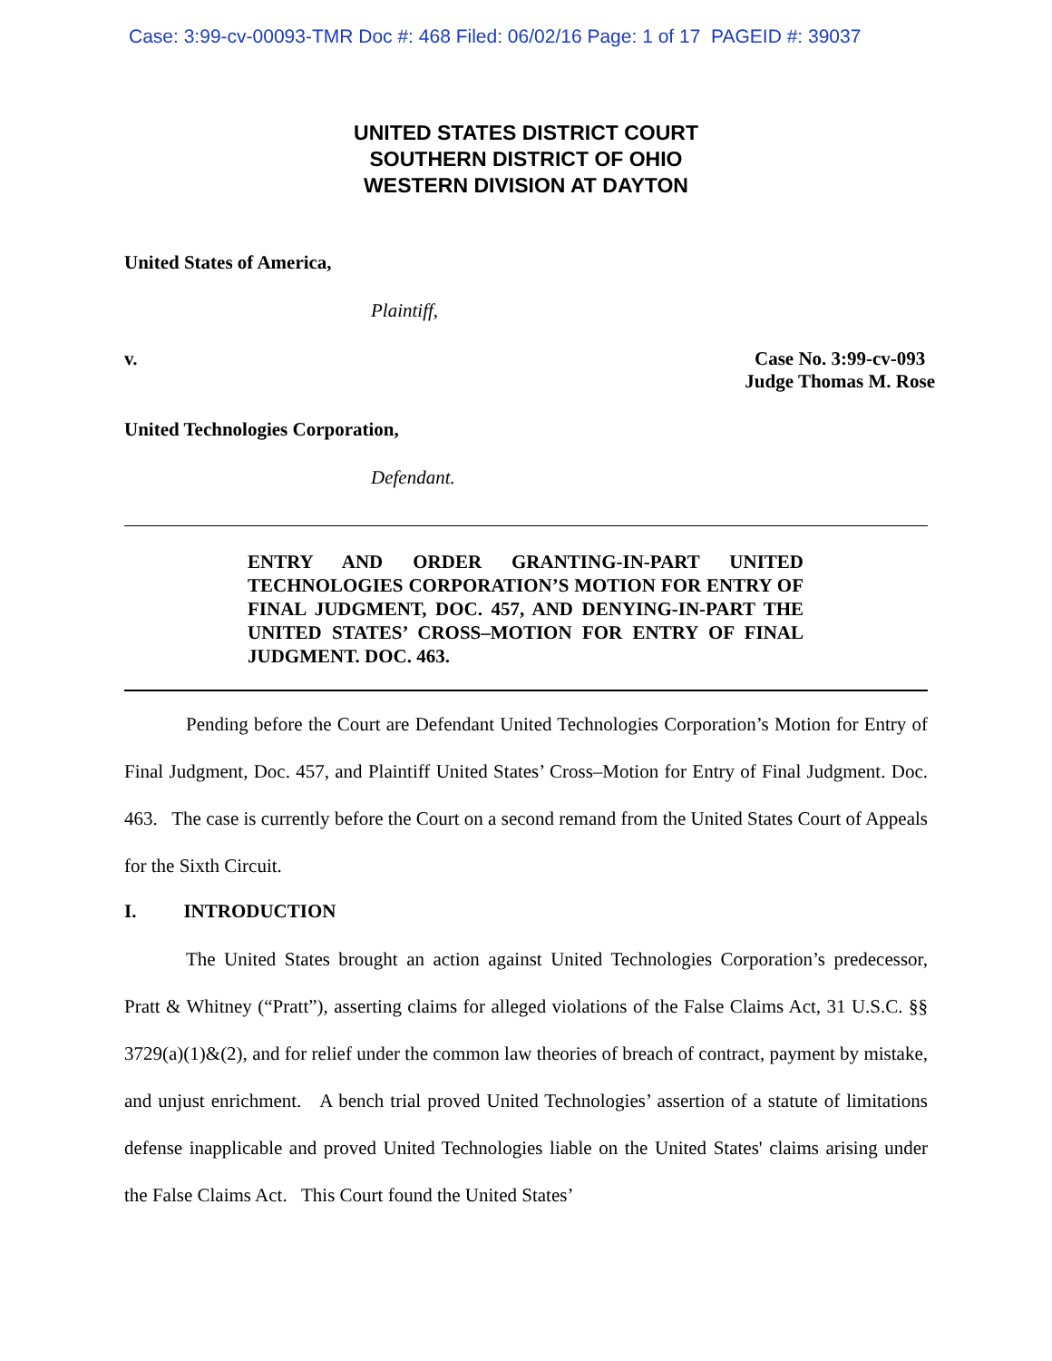Case: 3:99-cv-00093-TMR Doc #: 468 Filed: 06/02/16 Page: 1 of 17 PAGEID #: 39037
UNITED STATES DISTRICT COURT
SOUTHERN DISTRICT OF OHIO
WESTERN DIVISION AT DAYTON
United States of America,
Plaintiff,
v. Case No. 3:99-cv-093
Judge Thomas M. Rose
United Technologies Corporation,
Defendant.
ENTRY AND ORDER GRANTING-IN-PART UNITED TECHNOLOGIES CORPORATION’S MOTION FOR ENTRY OF FINAL JUDGMENT, DOC. 457, AND DENYING-IN-PART THE UNITED STATES’ CROSS–MOTION FOR ENTRY OF FINAL JUDGMENT. DOC. 463.
Pending before the Court are Defendant United Technologies Corporation’s Motion for Entry of Final Judgment, Doc. 457, and Plaintiff United States’ Cross–Motion for Entry of Final Judgment. Doc. 463. The case is currently before the Court on a second remand from the United States Court of Appeals for the Sixth Circuit.
I. INTRODUCTION
The United States brought an action against United Technologies Corporation’s predecessor, Pratt & Whitney (“Pratt”), asserting claims for alleged violations of the False Claims Act, 31 U.S.C. §§ 3729(a)(1)&(2), and for relief under the common law theories of breach of contract, payment by mistake, and unjust enrichment. A bench trial proved United Technologies’ assertion of a statute of limitations defense inapplicable and proved United Technologies liable on the United States' claims arising under the False Claims Act. This Court found the United States’